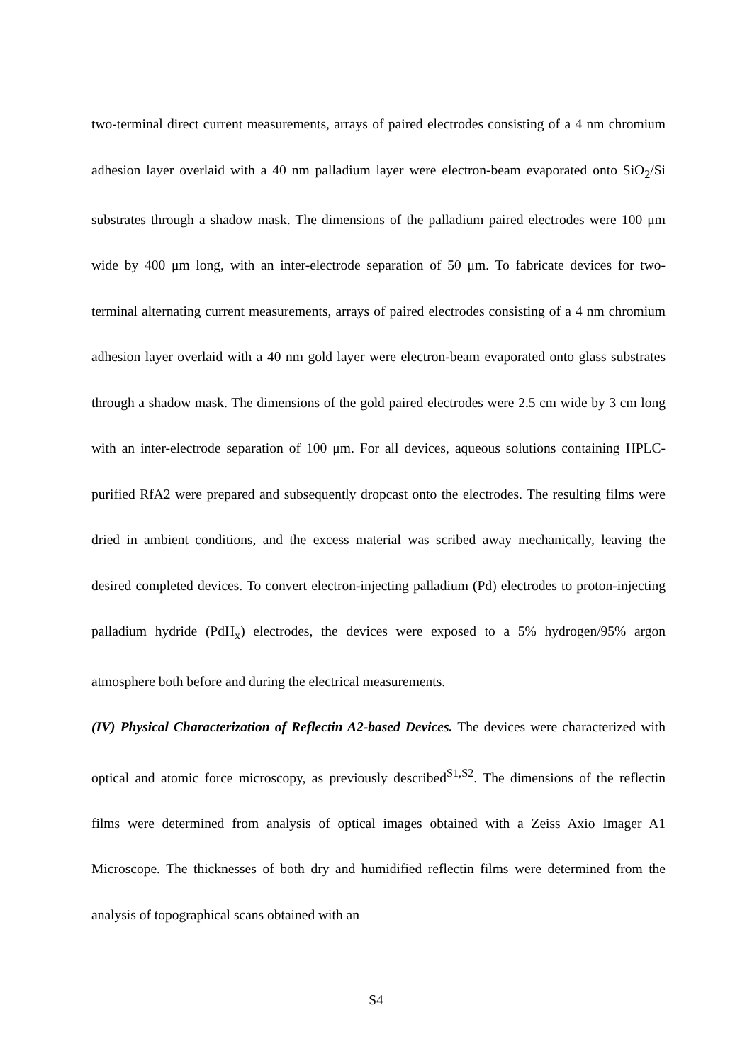two-terminal direct current measurements, arrays of paired electrodes consisting of a 4 nm chromium adhesion layer overlaid with a 40 nm palladium layer were electron-beam evaporated onto SiO<sub>2</sub>/Si substrates through a shadow mask. The dimensions of the palladium paired electrodes were 100 μm wide by 400 μm long, with an inter-electrode separation of 50 μm. To fabricate devices for two-terminal alternating current measurements, arrays of paired electrodes consisting of a 4 nm chromium adhesion layer overlaid with a 40 nm gold layer were electron-beam evaporated onto glass substrates through a shadow mask. The dimensions of the gold paired electrodes were 2.5 cm wide by 3 cm long with an inter-electrode separation of 100 μm. For all devices, aqueous solutions containing HPLC-purified RfA2 were prepared and subsequently dropcast onto the electrodes. The resulting films were dried in ambient conditions, and the excess material was scribed away mechanically, leaving the desired completed devices. To convert electron-injecting palladium (Pd) electrodes to proton-injecting palladium hydride (PdH<sub>x</sub>) electrodes, the devices were exposed to a 5% hydrogen/95% argon atmosphere both before and during the electrical measurements.
(IV) Physical Characterization of Reflectin A2-based Devices. The devices were characterized with optical and atomic force microscopy, as previously described<sup>S1,S2</sup>. The dimensions of the reflectin films were determined from analysis of optical images obtained with a Zeiss Axio Imager A1 Microscope. The thicknesses of both dry and humidified reflectin films were determined from the analysis of topographical scans obtained with an
S4